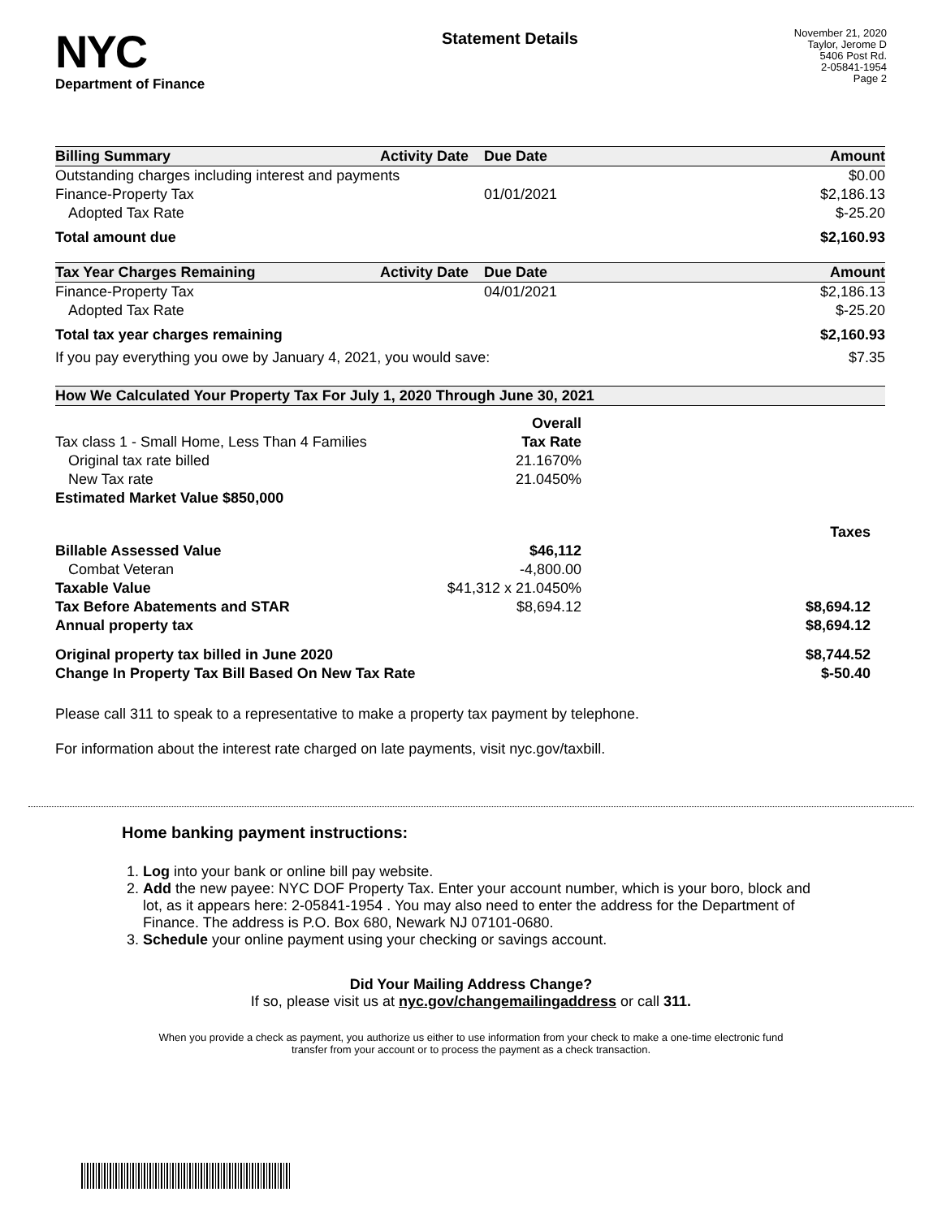NYC
Department of Finance
Statement Details
November 21, 2020
Taylor, Jerome D
5406 Post Rd.
2-05841-1954
Page 2
| Billing Summary | Activity Date | Due Date | Amount |
| --- | --- | --- | --- |
| Outstanding charges including interest and payments | | | $0.00 |
| Finance-Property Tax | | 01/01/2021 | $2,186.13 |
| Adopted Tax Rate | | | $-25.20 |
| Total amount due | | | $2,160.93 |
| Tax Year Charges Remaining | Activity Date | Due Date | Amount |
| Finance-Property Tax | | 04/01/2021 | $2,186.13 |
| Adopted Tax Rate | | | $-25.20 |
| Total tax year charges remaining | | | $2,160.93 |
| If you pay everything you owe by January 4, 2021, you would save: | | | $7.35 |
| How We Calculated Your Property Tax For July 1, 2020 Through June 30, 2021 | | | |
| | Overall | | |
| Tax class 1 - Small Home, Less Than 4 Families | Tax Rate | | |
| Original tax rate billed | 21.1670% | | |
| New Tax rate | 21.0450% | | |
| Estimated Market Value $850,000 | | | |
| | | Taxes | |
| Billable Assessed Value | $46,112 | | |
| Combat Veteran | -4,800.00 | | |
| Taxable Value | $41,312 x 21.0450% | | |
| Tax Before Abatements and STAR | $8,694.12 | $8,694.12 | |
| Annual property tax | | $8,694.12 | |
| Original property tax billed in June 2020 | | $8,744.52 | |
| Change In Property Tax Bill Based On New Tax Rate | | $-50.40 | |
Please call 311 to speak to a representative to make a property tax payment by telephone.
For information about the interest rate charged on late payments, visit nyc.gov/taxbill.
Home banking payment instructions:
1. Log into your bank or online bill pay website.
2. Add the new payee: NYC DOF Property Tax. Enter your account number, which is your boro, block and lot, as it appears here: 2-05841-1954 . You may also need to enter the address for the Department of Finance. The address is P.O. Box 680, Newark NJ 07101-0680.
3. Schedule your online payment using your checking or savings account.
Did Your Mailing Address Change?
If so, please visit us at nyc.gov/changemailingaddress or call 311.
When you provide a check as payment, you authorize us either to use information from your check to make a one-time electronic fund transfer from your account or to process the payment as a check transaction.